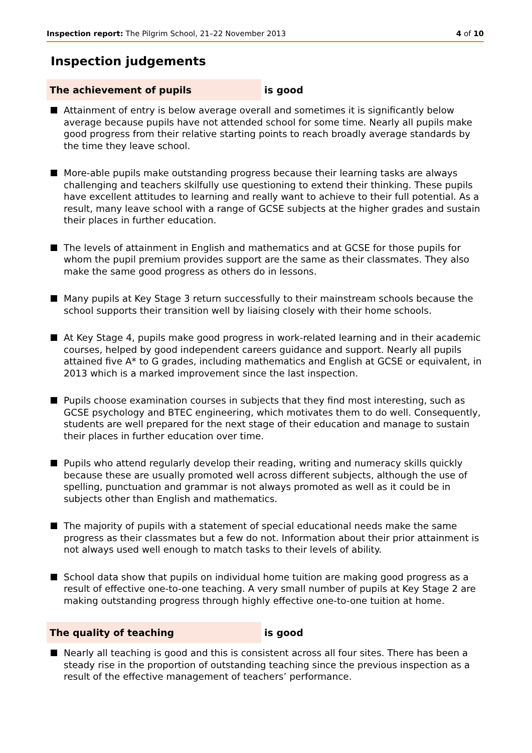Inspection report: The Pilgrim School, 21–22 November 2013
4 of 10
Inspection judgements
The achievement of pupils
is good
Attainment of entry is below average overall and sometimes it is significantly below average because pupils have not attended school for some time. Nearly all pupils make good progress from their relative starting points to reach broadly average standards by the time they leave school.
More-able pupils make outstanding progress because their learning tasks are always challenging and teachers skilfully use questioning to extend their thinking. These pupils have excellent attitudes to learning and really want to achieve to their full potential. As a result, many leave school with a range of GCSE subjects at the higher grades and sustain their places in further education.
The levels of attainment in English and mathematics and at GCSE for those pupils for whom the pupil premium provides support are the same as their classmates. They also make the same good progress as others do in lessons.
Many pupils at Key Stage 3 return successfully to their mainstream schools because the school supports their transition well by liaising closely with their home schools.
At Key Stage 4, pupils make good progress in work-related learning and in their academic courses, helped by good independent careers guidance and support. Nearly all pupils attained five A* to G grades, including mathematics and English at GCSE or equivalent, in 2013 which is a marked improvement since the last inspection.
Pupils choose examination courses in subjects that they find most interesting, such as GCSE psychology and BTEC engineering, which motivates them to do well. Consequently, students are well prepared for the next stage of their education and manage to sustain their places in further education over time.
Pupils who attend regularly develop their reading, writing and numeracy skills quickly because these are usually promoted well across different subjects, although the use of spelling, punctuation and grammar is not always promoted as well as it could be in subjects other than English and mathematics.
The majority of pupils with a statement of special educational needs make the same progress as their classmates but a few do not. Information about their prior attainment is not always used well enough to match tasks to their levels of ability.
School data show that pupils on individual home tuition are making good progress as a result of effective one-to-one teaching. A very small number of pupils at Key Stage 2 are making outstanding progress through highly effective one-to-one tuition at home.
The quality of teaching
is good
Nearly all teaching is good and this is consistent across all four sites. There has been a steady rise in the proportion of outstanding teaching since the previous inspection as a result of the effective management of teachers’ performance.